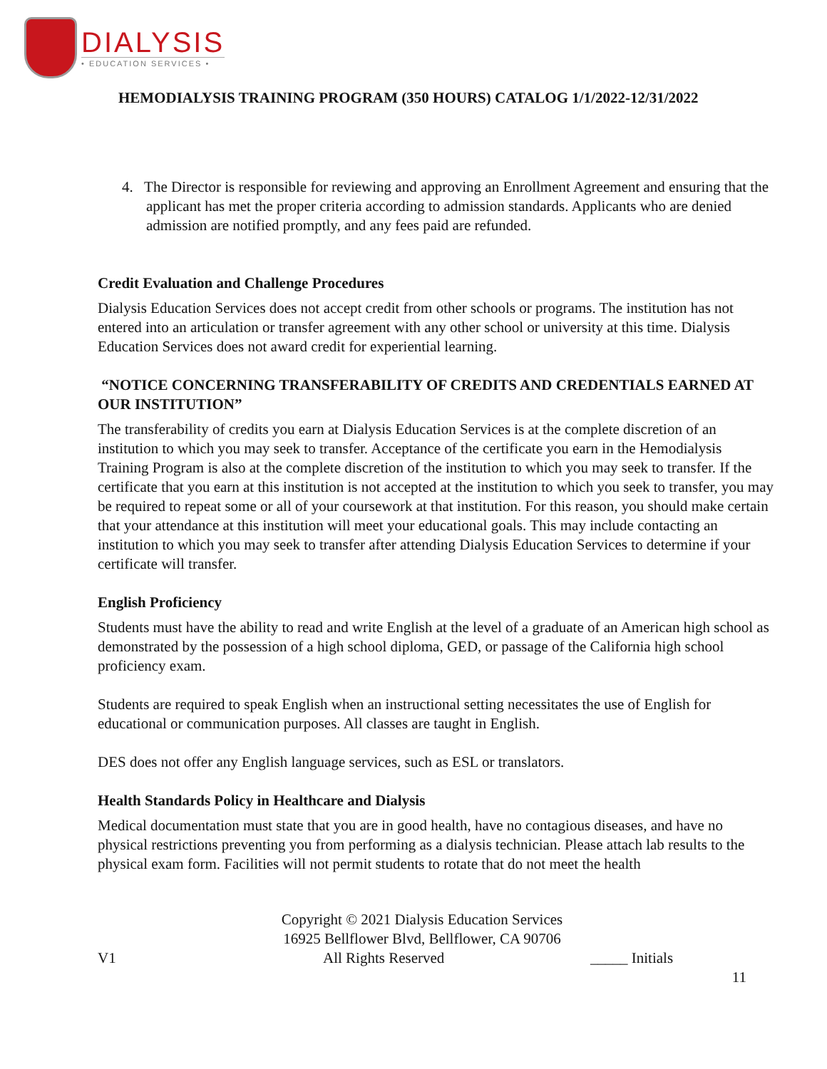DIALYSIS
• EDUCATION SERVICES •
HEMODIALYSIS TRAINING PROGRAM (350 HOURS) CATALOG 1/1/2022-12/31/2022
4. The Director is responsible for reviewing and approving an Enrollment Agreement and ensuring that the applicant has met the proper criteria according to admission standards. Applicants who are denied admission are notified promptly, and any fees paid are refunded.
Credit Evaluation and Challenge Procedures
Dialysis Education Services does not accept credit from other schools or programs. The institution has not entered into an articulation or transfer agreement with any other school or university at this time. Dialysis Education Services does not award credit for experiential learning.
“NOTICE CONCERNING TRANSFERABILITY OF CREDITS AND CREDENTIALS EARNED AT OUR INSTITUTION”
The transferability of credits you earn at Dialysis Education Services is at the complete discretion of an institution to which you may seek to transfer. Acceptance of the certificate you earn in the Hemodialysis Training Program is also at the complete discretion of the institution to which you may seek to transfer. If the certificate that you earn at this institution is not accepted at the institution to which you seek to transfer, you may be required to repeat some or all of your coursework at that institution. For this reason, you should make certain that your attendance at this institution will meet your educational goals. This may include contacting an institution to which you may seek to transfer after attending Dialysis Education Services to determine if your certificate will transfer.
English Proficiency
Students must have the ability to read and write English at the level of a graduate of an American high school as demonstrated by the possession of a high school diploma, GED, or passage of the California high school proficiency exam.
Students are required to speak English when an instructional setting necessitates the use of English for educational or communication purposes. All classes are taught in English.
DES does not offer any English language services, such as ESL or translators.
Health Standards Policy in Healthcare and Dialysis
Medical documentation must state that you are in good health, have no contagious diseases, and have no physical restrictions preventing you from performing as a dialysis technician. Please attach lab results to the physical exam form. Facilities will not permit students to rotate that do not meet the health
Copyright © 2021 Dialysis Education Services
16925 Bellflower Blvd, Bellflower, CA 90706
V1 All Rights Reserved _____ Initials
11